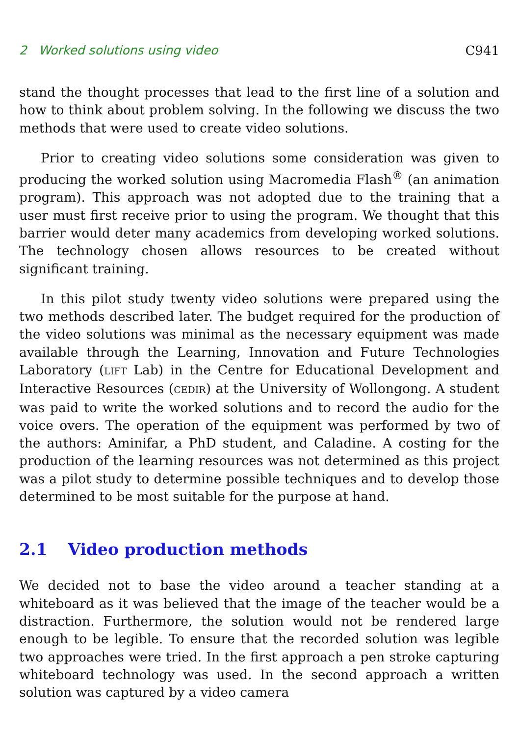2 Worked solutions using video C941
stand the thought processes that lead to the first line of a solution and how to think about problem solving. In the following we discuss the two methods that were used to create video solutions.
Prior to creating video solutions some consideration was given to producing the worked solution using Macromedia Flash<sup>®</sup> (an animation program). This approach was not adopted due to the training that a user must first receive prior to using the program. We thought that this barrier would deter many academics from developing worked solutions. The technology chosen allows resources to be created without significant training.
In this pilot study twenty video solutions were prepared using the two methods described later. The budget required for the production of the video solutions was minimal as the necessary equipment was made available through the Learning, Innovation and Future Technologies Laboratory (LIFT Lab) in the Centre for Educational Development and Interactive Resources (CEDIR) at the University of Wollongong. A student was paid to write the worked solutions and to record the audio for the voice overs. The operation of the equipment was performed by two of the authors: Aminifar, a PhD student, and Caladine. A costing for the production of the learning resources was not determined as this project was a pilot study to determine possible techniques and to develop those determined to be most suitable for the purpose at hand.
2.1 Video production methods
We decided not to base the video around a teacher standing at a whiteboard as it was believed that the image of the teacher would be a distraction. Furthermore, the solution would not be rendered large enough to be legible. To ensure that the recorded solution was legible two approaches were tried. In the first approach a pen stroke capturing whiteboard technology was used. In the second approach a written solution was captured by a video camera